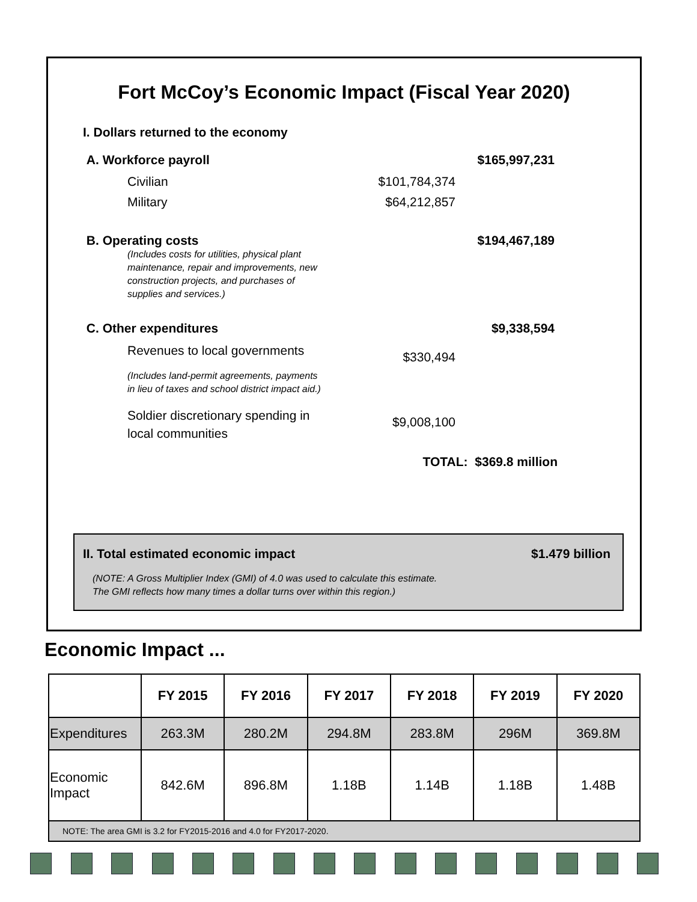Fort McCoy’s Economic Impact (Fiscal Year 2020)
I. Dollars returned to the economy
A. Workforce payroll $165,997,231
Civilian $101,784,374
Military $64,212,857
B. Operating costs $194,467,189
(Includes costs for utilities, physical plant maintenance, repair and improvements, new construction projects, and purchases of supplies and services.)
C. Other expenditures $9,338,594
Revenues to local governments
$330,494
(Includes land-permit agreements, payments in lieu of taxes and school district impact aid.)
Soldier discretionary spending in local communities
$9,008,100
TOTAL: $369.8 million
II. Total estimated economic impact $1.479 billion
(NOTE: A Gross Multiplier Index (GMI) of 4.0 was used to calculate this estimate.
The GMI reflects how many times a dollar turns over within this region.)
Economic Impact ...
| | FY 2015 | FY 2016 | FY 2017 | FY 2018 | FY 2019 | FY 2020 |
| --- | --- | --- | --- | --- | --- | --- |
| Expenditures | 263.3M | 280.2M | 294.8M | 283.8M | 296M | 369.8M |
| Economic Impact | 842.6M | 896.8M | 1.18B | 1.14B | 1.18B | 1.48B |
| NOTE: The area GMI is 3.2 for FY2015-2016 and 4.0 for FY2017-2020. | | | | | | |